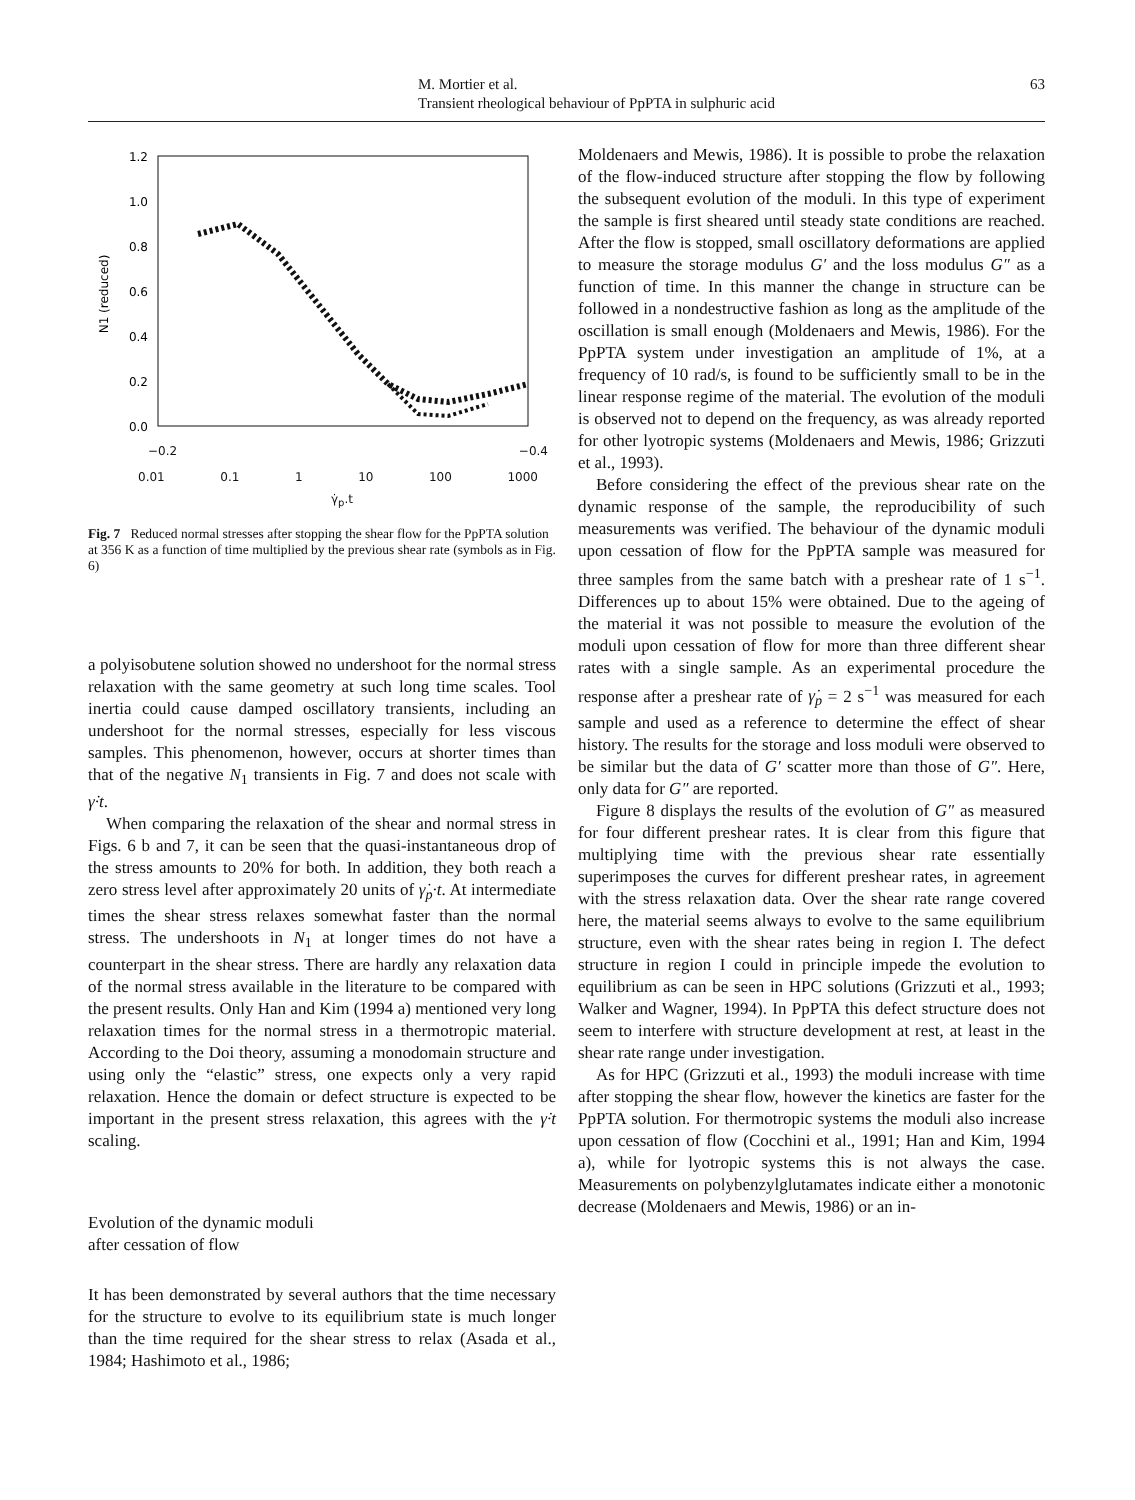M. Mortier et al.
Transient rheological behaviour of PpPTA in sulphuric acid
63
1.2
1.0
0.8
0.6
0.4
0.2
0.0
N1 (reduced)
−0.2 −0.4
0.01 0.1 1 10 100 1000
γ̇<sub>p</sub>.t
Fig. 7 Reduced normal stresses after stopping the shear flow for the PpPTA solution at 356 K as a function of time multiplied by the previous shear rate (symbols as in Fig. 6)
a polyisobutene solution showed no undershoot for the normal stress relaxation with the same geometry at such long time scales. Tool inertia could cause damped oscillatory transients, including an undershoot for the normal stresses, especially for less viscous samples. This phenomenon, however, occurs at shorter times than that of the negative N<sub>1</sub> transients in Fig. 7 and does not scale with γ̇·t.
When comparing the relaxation of the shear and normal stress in Figs. 6 b and 7, it can be seen that the quasi-instantaneous drop of the stress amounts to 20% for both. In addition, they both reach a zero stress level after approximately 20 units of γ̇<sub>p</sub>·t. At intermediate times the shear stress relaxes somewhat faster than the normal stress. The undershoots in N<sub>1</sub> at longer times do not have a counterpart in the shear stress. There are hardly any relaxation data of the normal stress available in the literature to be compared with the present results. Only Han and Kim (1994 a) mentioned very long relaxation times for the normal stress in a thermotropic material. According to the Doi theory, assuming a monodomain structure and using only the “elastic” stress, one expects only a very rapid relaxation. Hence the domain or defect structure is expected to be important in the present stress relaxation, this agrees with the γ̇·t scaling.
Evolution of the dynamic moduli
after cessation of flow
It has been demonstrated by several authors that the time necessary for the structure to evolve to its equilibrium state is much longer than the time required for the shear stress to relax (Asada et al., 1984; Hashimoto et al., 1986;
Moldenaers and Mewis, 1986). It is possible to probe the relaxation of the flow-induced structure after stopping the flow by following the subsequent evolution of the moduli. In this type of experiment the sample is first sheared until steady state conditions are reached. After the flow is stopped, small oscillatory deformations are applied to measure the storage modulus G′ and the loss modulus G″ as a function of time. In this manner the change in structure can be followed in a nondestructive fashion as long as the amplitude of the oscillation is small enough (Moldenaers and Mewis, 1986). For the PpPTA system under investigation an amplitude of 1%, at a frequency of 10 rad/s, is found to be sufficiently small to be in the linear response regime of the material. The evolution of the moduli is observed not to depend on the frequency, as was already reported for other lyotropic systems (Moldenaers and Mewis, 1986; Grizzuti et al., 1993).
Before considering the effect of the previous shear rate on the dynamic response of the sample, the reproducibility of such measurements was verified. The behaviour of the dynamic moduli upon cessation of flow for the PpPTA sample was measured for three samples from the same batch with a preshear rate of 1 s<sup>−1</sup>. Differences up to about 15% were obtained. Due to the ageing of the material it was not possible to measure the evolution of the moduli upon cessation of flow for more than three different shear rates with a single sample. As an experimental procedure the response after a preshear rate of γ̇<sub>p</sub> = 2 s<sup>−1</sup> was measured for each sample and used as a reference to determine the effect of shear history. The results for the storage and loss moduli were observed to be similar but the data of G′ scatter more than those of G″. Here, only data for G″ are reported.
Figure 8 displays the results of the evolution of G″ as measured for four different preshear rates. It is clear from this figure that multiplying time with the previous shear rate essentially superimposes the curves for different preshear rates, in agreement with the stress relaxation data. Over the shear rate range covered here, the material seems always to evolve to the same equilibrium structure, even with the shear rates being in region I. The defect structure in region I could in principle impede the evolution to equilibrium as can be seen in HPC solutions (Grizzuti et al., 1993; Walker and Wagner, 1994). In PpPTA this defect structure does not seem to interfere with structure development at rest, at least in the shear rate range under investigation.
As for HPC (Grizzuti et al., 1993) the moduli increase with time after stopping the shear flow, however the kinetics are faster for the PpPTA solution. For thermotropic systems the moduli also increase upon cessation of flow (Cocchini et al., 1991; Han and Kim, 1994 a), while for lyotropic systems this is not always the case. Measurements on polybenzylglutamates indicate either a monotonic decrease (Moldenaers and Mewis, 1986) or an in-